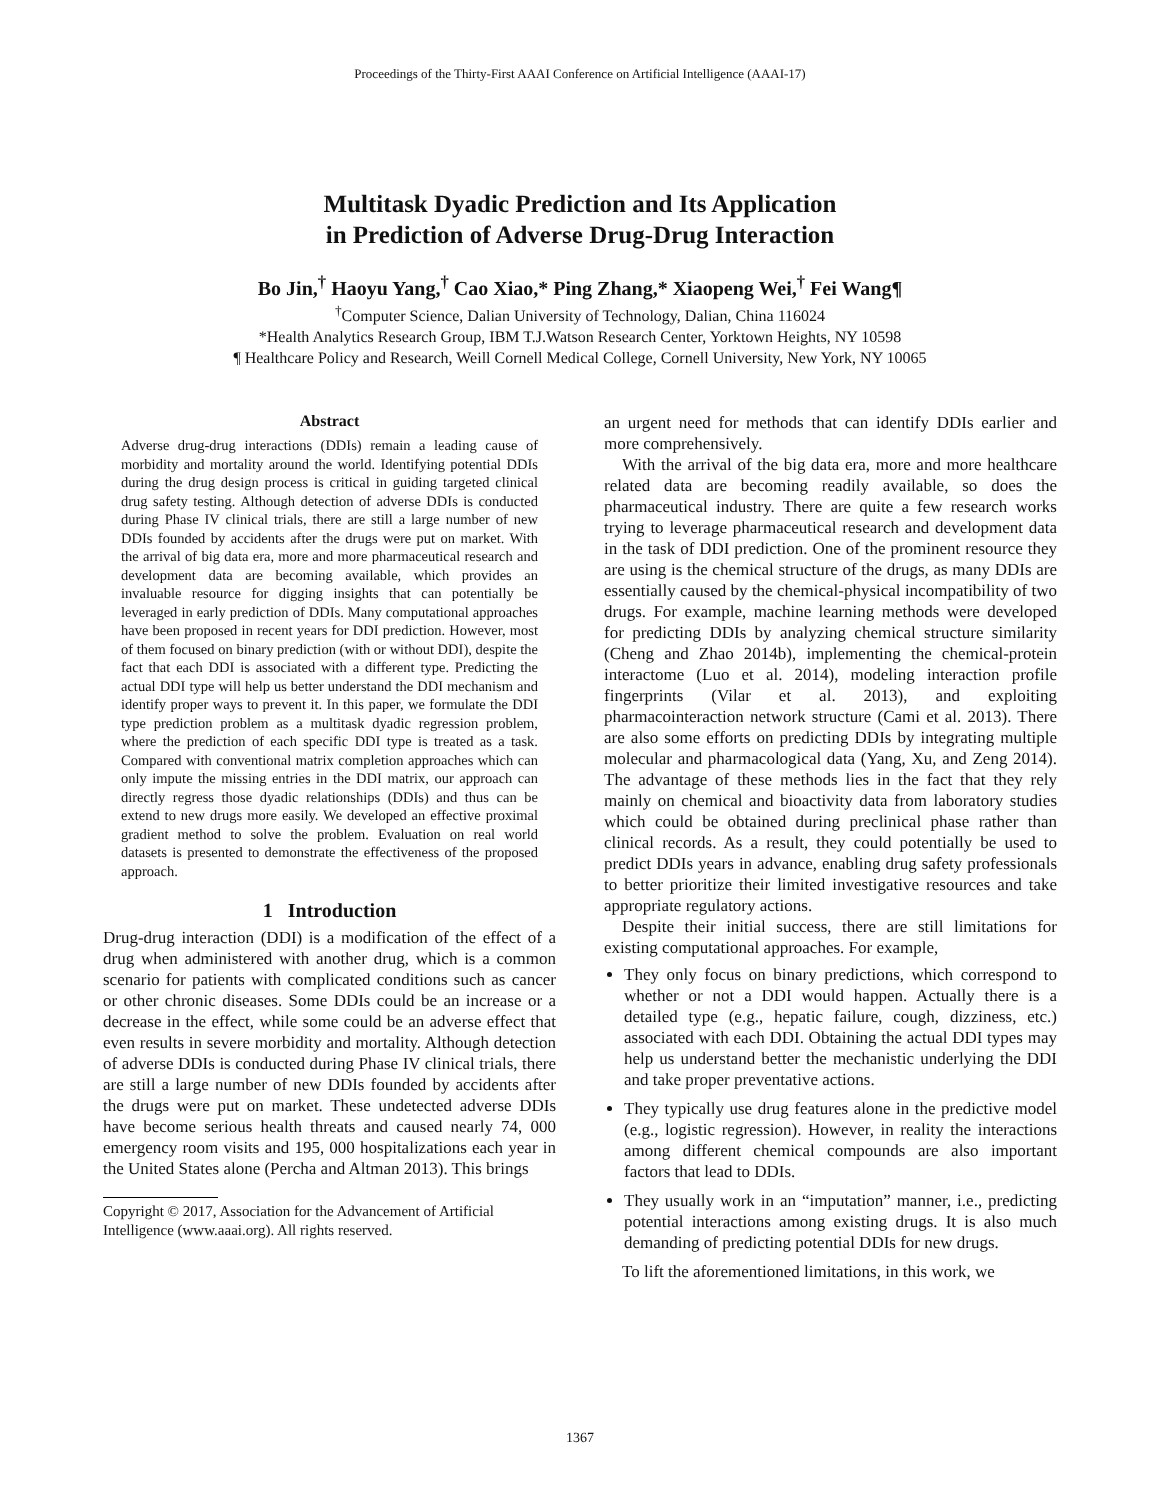Proceedings of the Thirty-First AAAI Conference on Artificial Intelligence (AAAI-17)
Multitask Dyadic Prediction and Its Application
in Prediction of Adverse Drug-Drug Interaction
Bo Jin,<sup>†</sup> Haoyu Yang,<sup>†</sup> Cao Xiao,* Ping Zhang,* Xiaopeng Wei,<sup>†</sup> Fei Wang¶
<sup>†</sup> Computer Science, Dalian University of Technology, Dalian, China 116024
*Health Analytics Research Group, IBM T.J.Watson Research Center, Yorktown Heights, NY 10598
¶ Healthcare Policy and Research, Weill Cornell Medical College, Cornell University, New York, NY 10065
Abstract
Adverse drug-drug interactions (DDIs) remain a leading cause of morbidity and mortality around the world. Identifying potential DDIs during the drug design process is critical in guiding targeted clinical drug safety testing. Although detection of adverse DDIs is conducted during Phase IV clinical trials, there are still a large number of new DDIs founded by accidents after the drugs were put on market. With the arrival of big data era, more and more pharmaceutical research and development data are becoming available, which provides an invaluable resource for digging insights that can potentially be leveraged in early prediction of DDIs. Many computational approaches have been proposed in recent years for DDI prediction. However, most of them focused on binary prediction (with or without DDI), despite the fact that each DDI is associated with a different type. Predicting the actual DDI type will help us better understand the DDI mechanism and identify proper ways to prevent it. In this paper, we formulate the DDI type prediction problem as a multitask dyadic regression problem, where the prediction of each specific DDI type is treated as a task. Compared with conventional matrix completion approaches which can only impute the missing entries in the DDI matrix, our approach can directly regress those dyadic relationships (DDIs) and thus can be extend to new drugs more easily. We developed an effective proximal gradient method to solve the problem. Evaluation on real world datasets is presented to demonstrate the effectiveness of the proposed approach.
1 Introduction
Drug-drug interaction (DDI) is a modification of the effect of a drug when administered with another drug, which is a common scenario for patients with complicated conditions such as cancer or other chronic diseases. Some DDIs could be an increase or a decrease in the effect, while some could be an adverse effect that even results in severe morbidity and mortality. Although detection of adverse DDIs is conducted during Phase IV clinical trials, there are still a large number of new DDIs founded by accidents after the drugs were put on market. These undetected adverse DDIs have become serious health threats and caused nearly 74, 000 emergency room visits and 195, 000 hospitalizations each year in the United States alone (Percha and Altman 2013). This brings
Copyright © 2017, Association for the Advancement of Artificial
Intelligence (www.aaai.org). All rights reserved.
an urgent need for methods that can identify DDIs earlier and more comprehensively.
With the arrival of the big data era, more and more healthcare related data are becoming readily available, so does the pharmaceutical industry. There are quite a few research works trying to leverage pharmaceutical research and development data in the task of DDI prediction. One of the prominent resource they are using is the chemical structure of the drugs, as many DDIs are essentially caused by the chemical-physical incompatibility of two drugs. For example, machine learning methods were developed for predicting DDIs by analyzing chemical structure similarity (Cheng and Zhao 2014b), implementing the chemical-protein interactome (Luo et al. 2014), modeling interaction profile fingerprints (Vilar et al. 2013), and exploiting pharmacointeraction network structure (Cami et al. 2013). There are also some efforts on predicting DDIs by integrating multiple molecular and pharmacological data (Yang, Xu, and Zeng 2014). The advantage of these methods lies in the fact that they rely mainly on chemical and bioactivity data from laboratory studies which could be obtained during preclinical phase rather than clinical records. As a result, they could potentially be used to predict DDIs years in advance, enabling drug safety professionals to better prioritize their limited investigative resources and take appropriate regulatory actions.
Despite their initial success, there are still limitations for existing computational approaches. For example,
They only focus on binary predictions, which correspond to whether or not a DDI would happen. Actually there is a detailed type (e.g., hepatic failure, cough, dizziness, etc.) associated with each DDI. Obtaining the actual DDI types may help us understand better the mechanistic underlying the DDI and take proper preventative actions.
They typically use drug features alone in the predictive model (e.g., logistic regression). However, in reality the interactions among different chemical compounds are also important factors that lead to DDIs.
They usually work in an “imputation” manner, i.e., predicting potential interactions among existing drugs. It is also much demanding of predicting potential DDIs for new drugs.
To lift the aforementioned limitations, in this work, we
1367